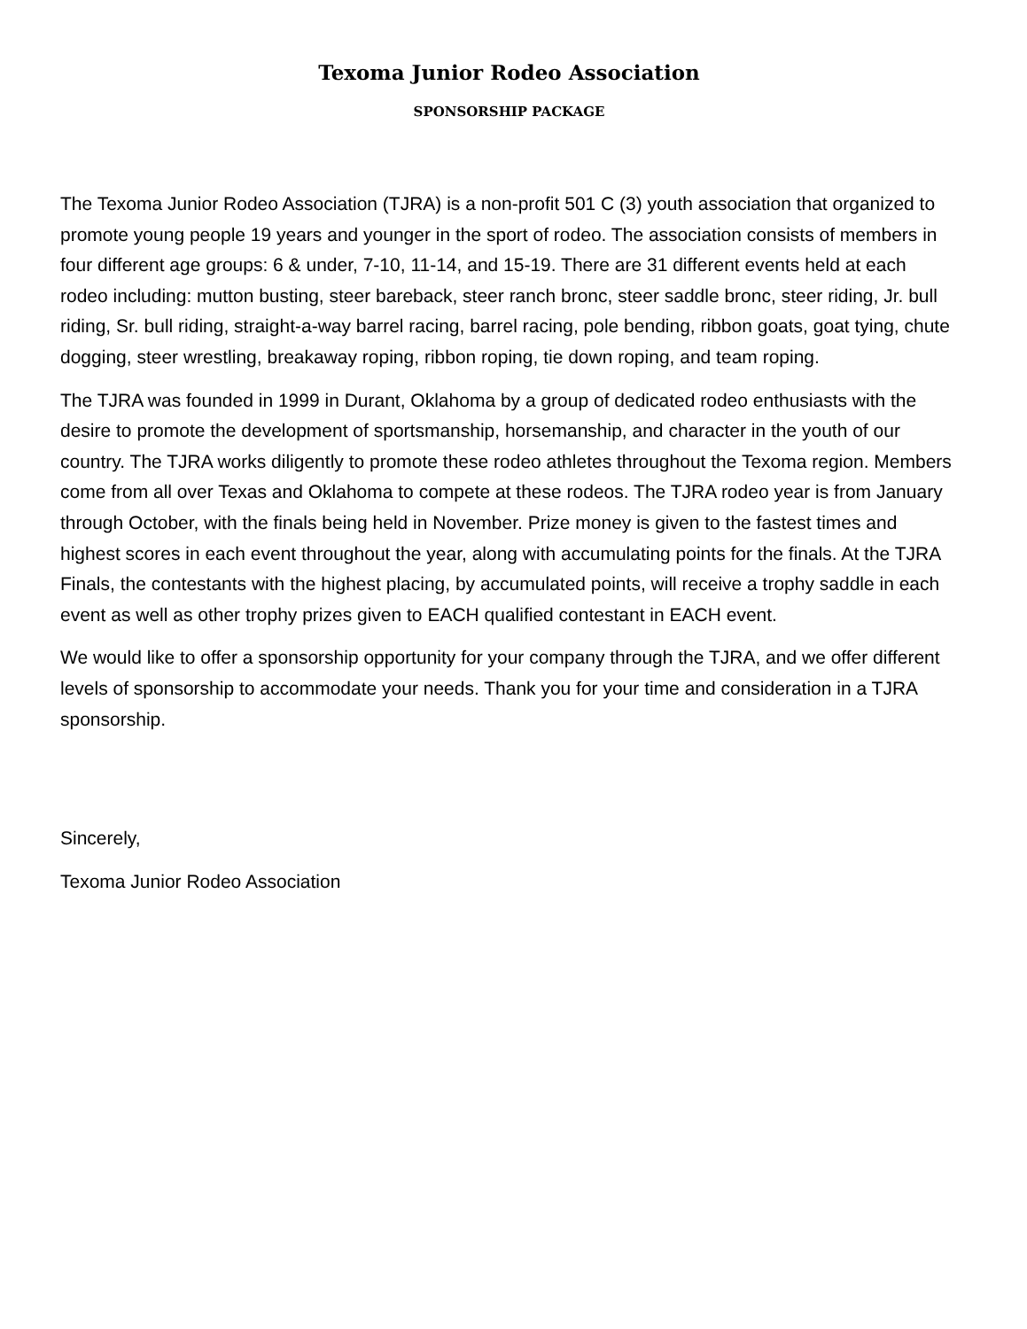Texoma Junior Rodeo Association
SPONSORSHIP PACKAGE
The Texoma Junior Rodeo Association (TJRA) is a non-profit 501 C (3) youth association that organized to promote young people 19 years and younger in the sport of rodeo. The association consists of members in four different age groups: 6 & under, 7-10, 11-14, and 15-19. There are 31 different events held at each rodeo including: mutton busting, steer bareback, steer ranch bronc, steer saddle bronc, steer riding, Jr. bull riding, Sr. bull riding, straight-a-way barrel racing, barrel racing, pole bending, ribbon goats, goat tying, chute dogging, steer wrestling, breakaway roping, ribbon roping, tie down roping, and team roping.
The TJRA was founded in 1999 in Durant, Oklahoma by a group of dedicated rodeo enthusiasts with the desire to promote the development of sportsmanship, horsemanship, and character in the youth of our country. The TJRA works diligently to promote these rodeo athletes throughout the Texoma region. Members come from all over Texas and Oklahoma to compete at these rodeos. The TJRA rodeo year is from January through October, with the finals being held in November. Prize money is given to the fastest times and highest scores in each event throughout the year, along with accumulating points for the finals. At the TJRA Finals, the contestants with the highest placing, by accumulated points, will receive a trophy saddle in each event as well as other trophy prizes given to EACH qualified contestant in EACH event.
We would like to offer a sponsorship opportunity for your company through the TJRA, and we offer different levels of sponsorship to accommodate your needs. Thank you for your time and consideration in a TJRA sponsorship.
Sincerely,
Texoma Junior Rodeo Association